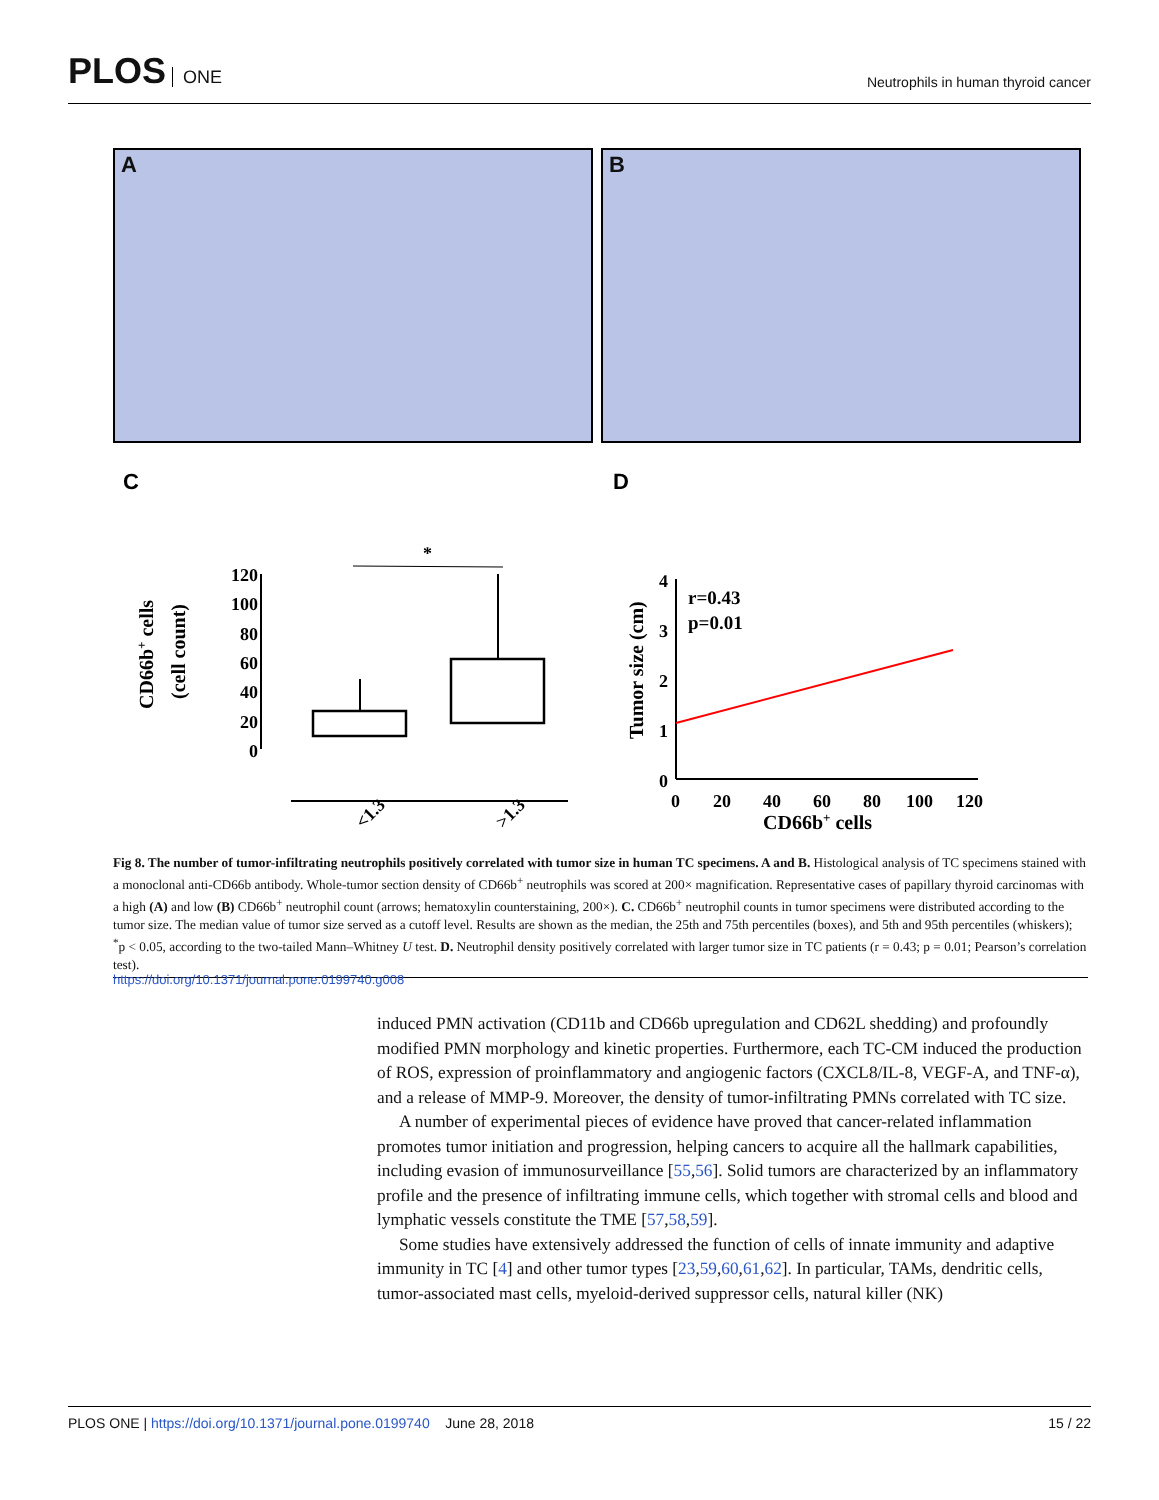PLOS ONE
Neutrophils in human thyroid cancer
A B
C
CD66b+ cells
(cell count)
120
100
80
60
40
20
0
*
<1.3
>1.3
D
Tumor size (cm)
4
3
2
1
0
0
20
40
60
80
100
120
r=0.43
p=0.01
CD66b+ cells
Fig 8. The number of tumor-infiltrating neutrophils positively correlated with tumor size in human TC specimens. A and B. Histological analysis of TC specimens stained with a monoclonal anti-CD66b antibody. Whole-tumor section density of CD66b<sup>+</sup> neutrophils was scored at 200× magnification. Representative cases of papillary thyroid carcinomas with a high (A) and low (B) CD66b<sup>+</sup> neutrophil count (arrows; hematoxylin counterstaining, 200×). C. CD66b<sup>+</sup> neutrophil counts in tumor specimens were distributed according to the tumor size. The median value of tumor size served as a cutoff level. Results are shown as the median, the 25th and 75th percentiles (boxes), and 5th and 95th percentiles (whiskers); <sup>*</sup>p < 0.05, according to the two-tailed Mann–Whitney U test. D. Neutrophil density positively correlated with larger tumor size in TC patients (r = 0.43; p = 0.01; Pearson’s correlation test).
https://doi.org/10.1371/journal.pone.0199740.g008
induced PMN activation (CD11b and CD66b upregulation and CD62L shedding) and profoundly modified PMN morphology and kinetic properties. Furthermore, each TC-CM induced the production of ROS, expression of proinflammatory and angiogenic factors (CXCL8/IL-8, VEGF-A, and TNF-α), and a release of MMP-9. Moreover, the density of tumor-infiltrating PMNs correlated with TC size.
A number of experimental pieces of evidence have proved that cancer-related inflammation promotes tumor initiation and progression, helping cancers to acquire all the hallmark capabilities, including evasion of immunosurveillance [55,56]. Solid tumors are characterized by an inflammatory profile and the presence of infiltrating immune cells, which together with stromal cells and blood and lymphatic vessels constitute the TME [57,58,59].
Some studies have extensively addressed the function of cells of innate immunity and adaptive immunity in TC [4] and other tumor types [23,59,60,61,62]. In particular, TAMs, dendritic cells, tumor-associated mast cells, myeloid-derived suppressor cells, natural killer (NK)
PLOS ONE | https://doi.org/10.1371/journal.pone.0199740 June 28, 2018 15 / 22